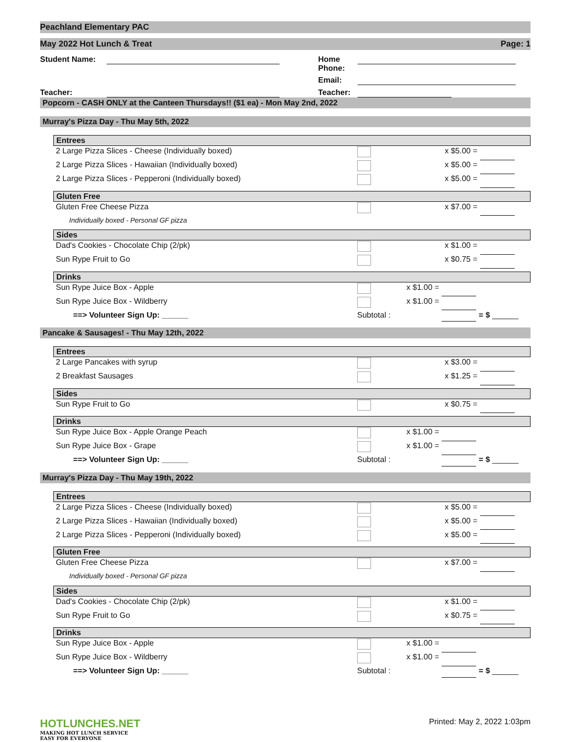Peachland Elementary PAC
May 2022 Hot Lunch & Treat Page: 1
Student Name:
Home Phone:
Email:
Teacher:
Teacher:
Popcorn - CASH ONLY at the Canteen Thursdays!! ($1 ea) - Mon May 2nd, 2022
Murray's Pizza Day - Thu May 5th, 2022
Entrees
| 2 Large Pizza Slices - Cheese (Individually boxed) | | x $5.00 = | | |
| 2 Large Pizza Slices - Hawaiian (Individually boxed) | | x $5.00 = | | |
| 2 Large Pizza Slices - Pepperoni (Individually boxed) | | x $5.00 = | | |
Gluten Free
| Gluten Free Cheese Pizza | | x $7.00 = | | |
| Individually boxed - Personal GF pizza | | | | |
Sides
| Dad's Cookies - Chocolate Chip (2/pk) | | x $1.00 = | | |
| Sun Rype Fruit to Go | | x $0.75 = | | |
Drinks
| Sun Rype Juice Box - Apple | | x $1.00 = | | |
| Sun Rype Juice Box - Wildberry | | x $1.00 = | | |
| ==> Volunteer Sign Up: ______ | Subtotal : | | | = $ ______ |
Pancake & Sausages! - Thu May 12th, 2022
Entrees
| 2 Large Pancakes with syrup | | x $3.00 = | | |
| 2 Breakfast Sausages | | x $1.25 = | | |
Sides
| Sun Rype Fruit to Go | | x $0.75 = | | |
Drinks
| Sun Rype Juice Box - Apple Orange Peach | | x $1.00 = | | |
| Sun Rype Juice Box - Grape | | x $1.00 = | | |
| ==> Volunteer Sign Up: ______ | Subtotal : | | | = $ ______ |
Murray's Pizza Day - Thu May 19th, 2022
Entrees
| 2 Large Pizza Slices - Cheese (Individually boxed) | | x $5.00 = | | |
| 2 Large Pizza Slices - Hawaiian (Individually boxed) | | x $5.00 = | | |
| 2 Large Pizza Slices - Pepperoni (Individually boxed) | | x $5.00 = | | |
Gluten Free
| Gluten Free Cheese Pizza | | x $7.00 = | | |
| Individually boxed - Personal GF pizza | | | | |
Sides
| Dad's Cookies - Chocolate Chip (2/pk) | | x $1.00 = | | |
| Sun Rype Fruit to Go | | x $0.75 = | | |
Drinks
| Sun Rype Juice Box - Apple | | x $1.00 = | | |
| Sun Rype Juice Box - Wildberry | | x $1.00 = | | |
| ==> Volunteer Sign Up: ______ | Subtotal : | | | = $ ______ |
HOTLUNCHES.NET
MAKING HOT LUNCH SERVICE
EASY FOR EVERYONE
Printed: May 2, 2022 1:03pm